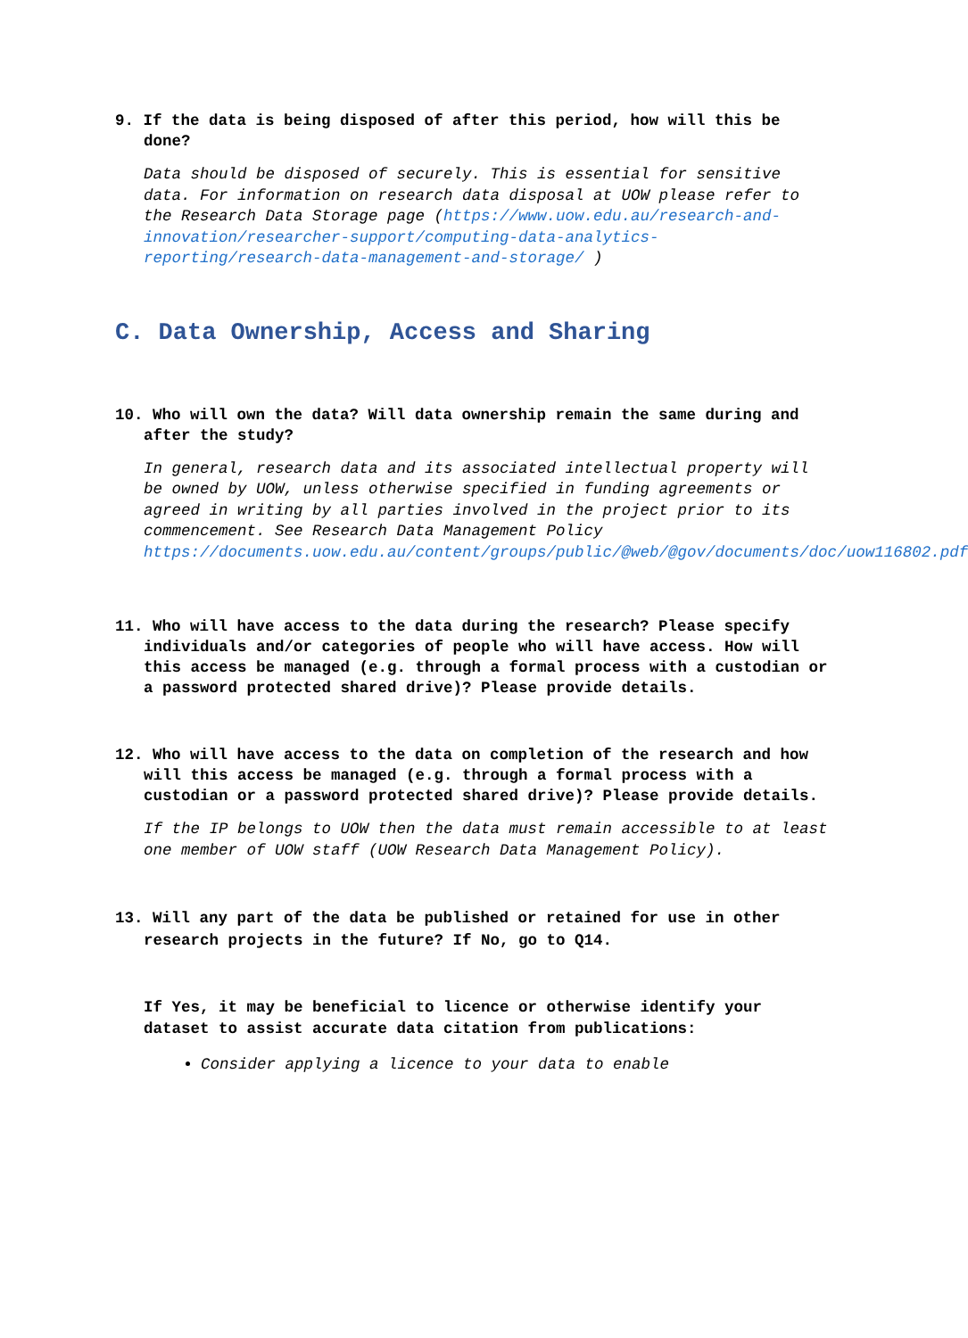9. If the data is being disposed of after this period, how will this be done?
Data should be disposed of securely. This is essential for sensitive data. For information on research data disposal at UOW please refer to the Research Data Storage page (https://www.uow.edu.au/research-and-innovation/researcher-support/computing-data-analytics-reporting/research-data-management-and-storage/ )
C. Data Ownership, Access and Sharing
10. Who will own the data? Will data ownership remain the same during and after the study?
In general, research data and its associated intellectual property will be owned by UOW, unless otherwise specified in funding agreements or agreed in writing by all parties involved in the project prior to its commencement. See Research Data Management Policy https://documents.uow.edu.au/content/groups/public/@web/@gov/documents/doc/uow116802.pdf
11. Who will have access to the data during the research? Please specify individuals and/or categories of people who will have access. How will this access be managed (e.g. through a formal process with a custodian or a password protected shared drive)? Please provide details.
12. Who will have access to the data on completion of the research and how will this access be managed (e.g. through a formal process with a custodian or a password protected shared drive)? Please provide details.
If the IP belongs to UOW then the data must remain accessible to at least one member of UOW staff (UOW Research Data Management Policy).
13. Will any part of the data be published or retained for use in other research projects in the future? If No, go to Q14.
If Yes, it may be beneficial to licence or otherwise identify your dataset to assist accurate data citation from publications:
Consider applying a licence to your data to enable